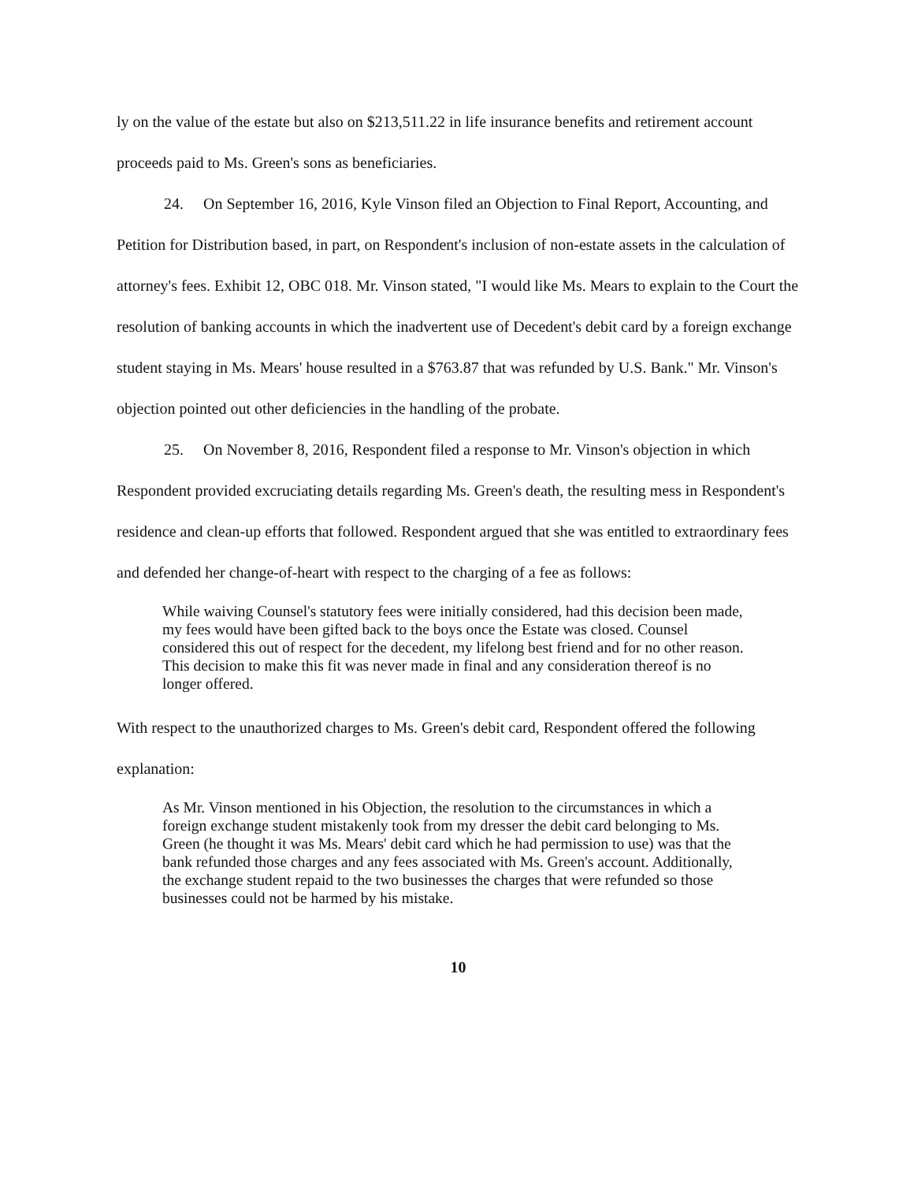ly on the value of the estate but also on $213,511.22 in life insurance benefits and retirement account proceeds paid to Ms. Green's sons as beneficiaries.
24. On September 16, 2016, Kyle Vinson filed an Objection to Final Report, Accounting, and Petition for Distribution based, in part, on Respondent's inclusion of non-estate assets in the calculation of attorney's fees. Exhibit 12, OBC 018. Mr. Vinson stated, "I would like Ms. Mears to explain to the Court the resolution of banking accounts in which the inadvertent use of Decedent's debit card by a foreign exchange student staying in Ms. Mears' house resulted in a $763.87 that was refunded by U.S. Bank." Mr. Vinson's objection pointed out other deficiencies in the handling of the probate.
25. On November 8, 2016, Respondent filed a response to Mr. Vinson's objection in which Respondent provided excruciating details regarding Ms. Green's death, the resulting mess in Respondent's residence and clean-up efforts that followed. Respondent argued that she was entitled to extraordinary fees and defended her change-of-heart with respect to the charging of a fee as follows:
While waiving Counsel's statutory fees were initially considered, had this decision been made, my fees would have been gifted back to the boys once the Estate was closed. Counsel considered this out of respect for the decedent, my lifelong best friend and for no other reason. This decision to make this fit was never made in final and any consideration thereof is no longer offered.
With respect to the unauthorized charges to Ms. Green's debit card, Respondent offered the following explanation:
As Mr. Vinson mentioned in his Objection, the resolution to the circumstances in which a foreign exchange student mistakenly took from my dresser the debit card belonging to Ms. Green (he thought it was Ms. Mears' debit card which he had permission to use) was that the bank refunded those charges and any fees associated with Ms. Green's account. Additionally, the exchange student repaid to the two businesses the charges that were refunded so those businesses could not be harmed by his mistake.
10